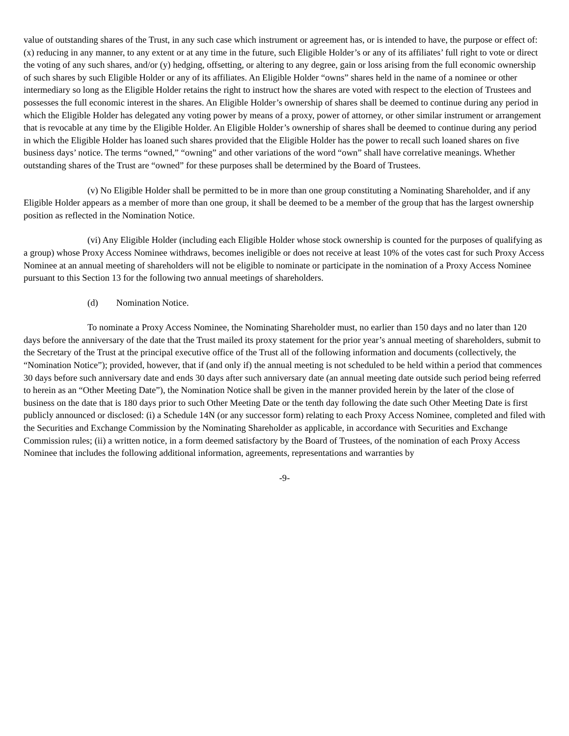value of outstanding shares of the Trust, in any such case which instrument or agreement has, or is intended to have, the purpose or effect of: (x) reducing in any manner, to any extent or at any time in the future, such Eligible Holder’s or any of its affiliates’ full right to vote or direct the voting of any such shares, and/or (y) hedging, offsetting, or altering to any degree, gain or loss arising from the full economic ownership of such shares by such Eligible Holder or any of its affiliates. An Eligible Holder “owns” shares held in the name of a nominee or other intermediary so long as the Eligible Holder retains the right to instruct how the shares are voted with respect to the election of Trustees and possesses the full economic interest in the shares. An Eligible Holder’s ownership of shares shall be deemed to continue during any period in which the Eligible Holder has delegated any voting power by means of a proxy, power of attorney, or other similar instrument or arrangement that is revocable at any time by the Eligible Holder. An Eligible Holder’s ownership of shares shall be deemed to continue during any period in which the Eligible Holder has loaned such shares provided that the Eligible Holder has the power to recall such loaned shares on five business days’ notice. The terms “owned,” “owning” and other variations of the word “own” shall have correlative meanings. Whether outstanding shares of the Trust are “owned” for these purposes shall be determined by the Board of Trustees.
(v) No Eligible Holder shall be permitted to be in more than one group constituting a Nominating Shareholder, and if any Eligible Holder appears as a member of more than one group, it shall be deemed to be a member of the group that has the largest ownership position as reflected in the Nomination Notice.
(vi) Any Eligible Holder (including each Eligible Holder whose stock ownership is counted for the purposes of qualifying as a group) whose Proxy Access Nominee withdraws, becomes ineligible or does not receive at least 10% of the votes cast for such Proxy Access Nominee at an annual meeting of shareholders will not be eligible to nominate or participate in the nomination of a Proxy Access Nominee pursuant to this Section 13 for the following two annual meetings of shareholders.
(d) Nomination Notice.
To nominate a Proxy Access Nominee, the Nominating Shareholder must, no earlier than 150 days and no later than 120 days before the anniversary of the date that the Trust mailed its proxy statement for the prior year’s annual meeting of shareholders, submit to the Secretary of the Trust at the principal executive office of the Trust all of the following information and documents (collectively, the “Nomination Notice”); provided, however, that if (and only if) the annual meeting is not scheduled to be held within a period that commences 30 days before such anniversary date and ends 30 days after such anniversary date (an annual meeting date outside such period being referred to herein as an “Other Meeting Date”), the Nomination Notice shall be given in the manner provided herein by the later of the close of business on the date that is 180 days prior to such Other Meeting Date or the tenth day following the date such Other Meeting Date is first publicly announced or disclosed: (i) a Schedule 14N (or any successor form) relating to each Proxy Access Nominee, completed and filed with the Securities and Exchange Commission by the Nominating Shareholder as applicable, in accordance with Securities and Exchange Commission rules; (ii) a written notice, in a form deemed satisfactory by the Board of Trustees, of the nomination of each Proxy Access Nominee that includes the following additional information, agreements, representations and warranties by
-9-